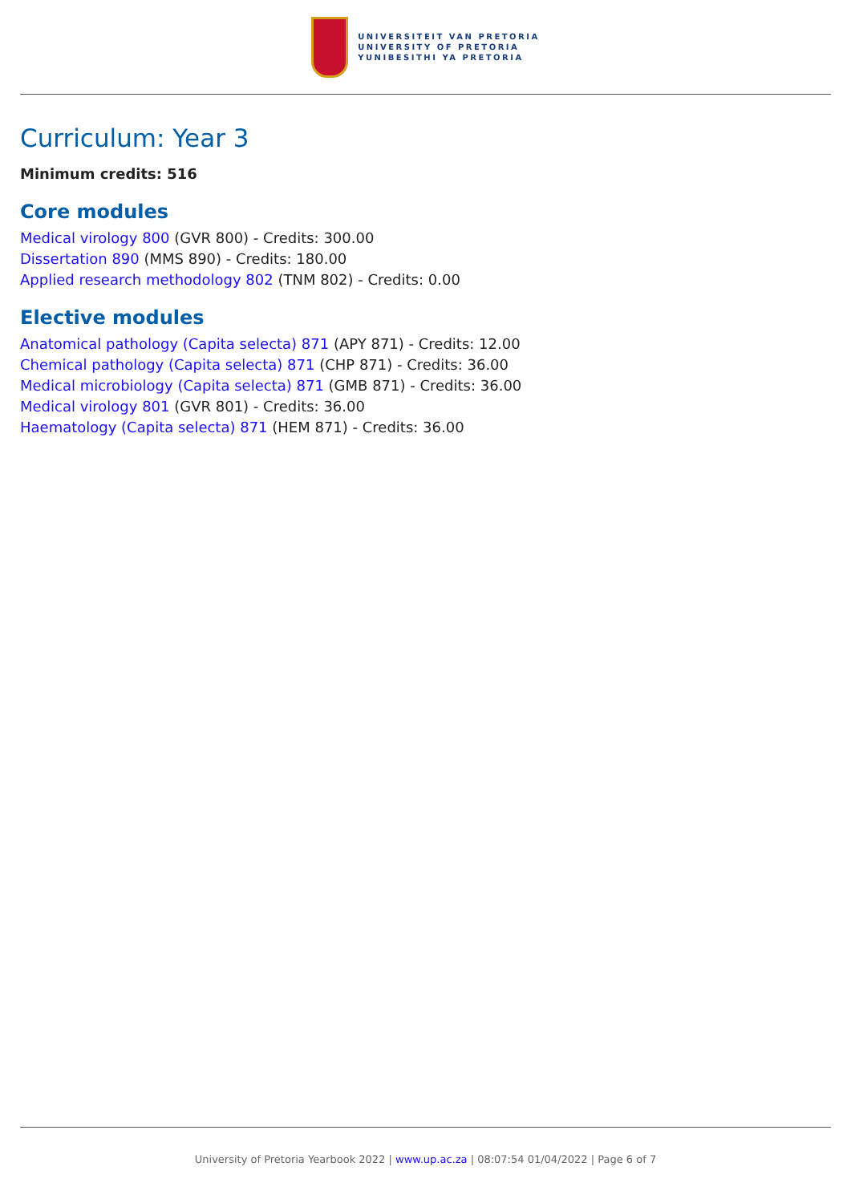UNIVERSITEIT VAN PRETORIA
UNIVERSITY OF PRETORIA
YUNIBESITHI YA PRETORIA
Curriculum: Year 3
Minimum credits: 516
Core modules
Medical virology 800 (GVR 800) - Credits: 300.00
Dissertation 890 (MMS 890) - Credits: 180.00
Applied research methodology 802 (TNM 802) - Credits: 0.00
Elective modules
Anatomical pathology (Capita selecta) 871 (APY 871) - Credits: 12.00
Chemical pathology (Capita selecta) 871 (CHP 871) - Credits: 36.00
Medical microbiology (Capita selecta) 871 (GMB 871) - Credits: 36.00
Medical virology 801 (GVR 801) - Credits: 36.00
Haematology (Capita selecta) 871 (HEM 871) - Credits: 36.00
University of Pretoria Yearbook 2022 | www.up.ac.za | 08:07:54 01/04/2022 | Page 6 of 7